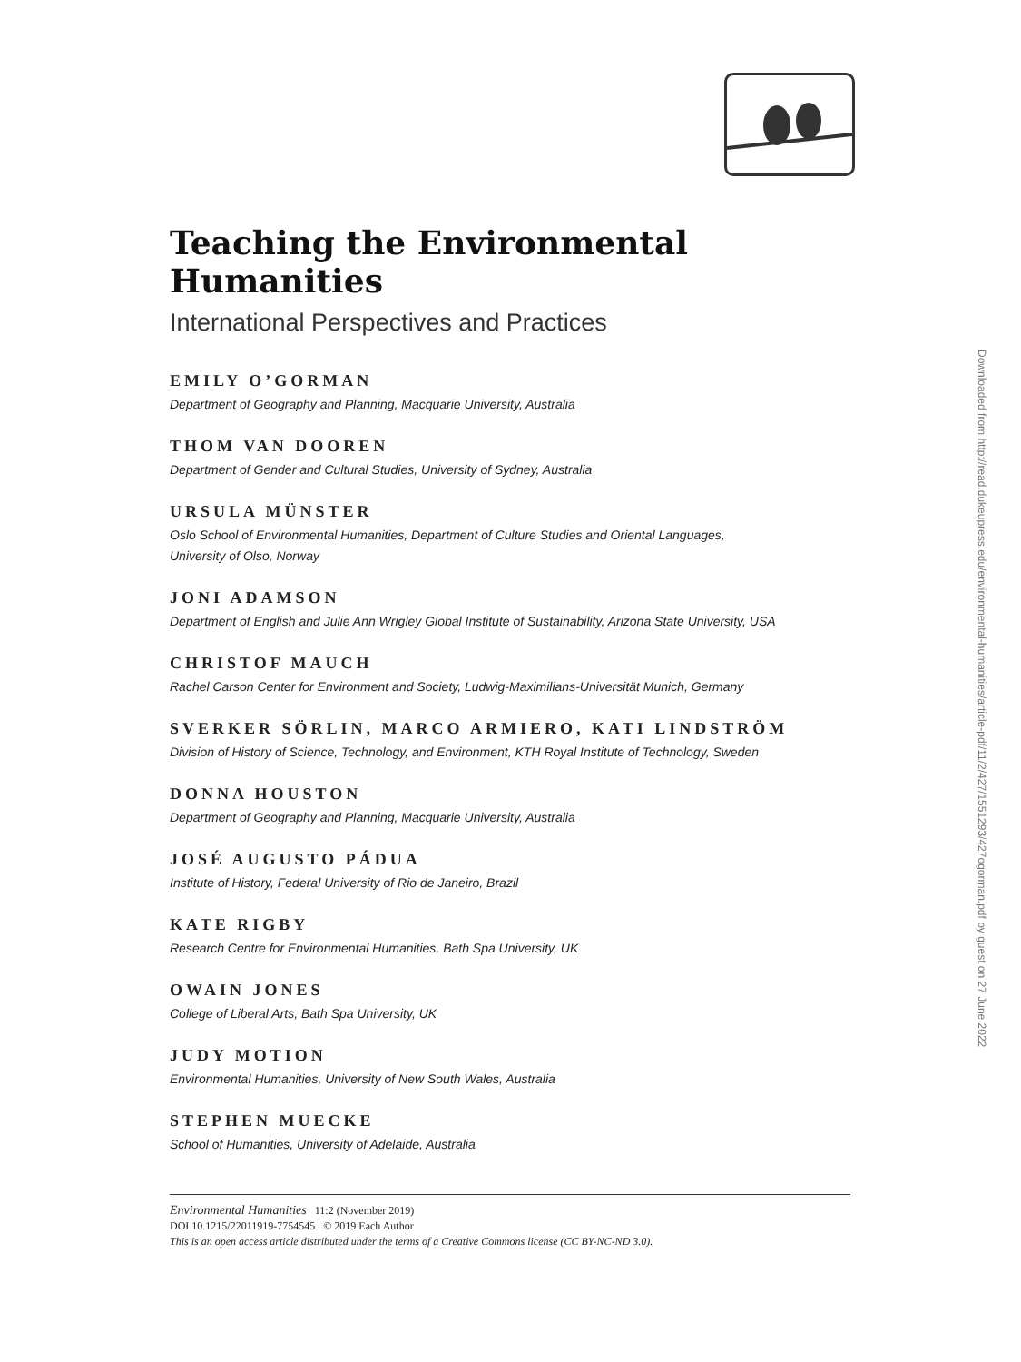Teaching the Environmental Humanities
International Perspectives and Practices
EMILY O’GORMAN
Department of Geography and Planning, Macquarie University, Australia
THOM VAN DOOREN
Department of Gender and Cultural Studies, University of Sydney, Australia
URSULA MÜNSTER
Oslo School of Environmental Humanities, Department of Culture Studies and Oriental Languages,
University of Olso, Norway
JONI ADAMSON
Department of English and Julie Ann Wrigley Global Institute of Sustainability, Arizona State University, USA
CHRISTOF MAUCH
Rachel Carson Center for Environment and Society, Ludwig-Maximilians-Universität Munich, Germany
SVERKER SÖRLIN, MARCO ARMIERO, KATI LINDSTRÖM
Division of History of Science, Technology, and Environment, KTH Royal Institute of Technology, Sweden
DONNA HOUSTON
Department of Geography and Planning, Macquarie University, Australia
JOSÉ AUGUSTO PÁDUA
Institute of History, Federal University of Rio de Janeiro, Brazil
KATE RIGBY
Research Centre for Environmental Humanities, Bath Spa University, UK
OWAIN JONES
College of Liberal Arts, Bath Spa University, UK
JUDY MOTION
Environmental Humanities, University of New South Wales, Australia
STEPHEN MUECKE
School of Humanities, University of Adelaide, Australia
Downloaded from http://read.dukeupress.edu/environmental-humanities/article-pdf/11/2/427/1551293/427ogorman.pdf by guest on 27 June 2022
Environmental Humanities 11:2 (November 2019)
DOI 10.1215/22011919-7754545 © 2019 Each Author
This is an open access article distributed under the terms of a Creative Commons license (CC BY-NC-ND 3.0).